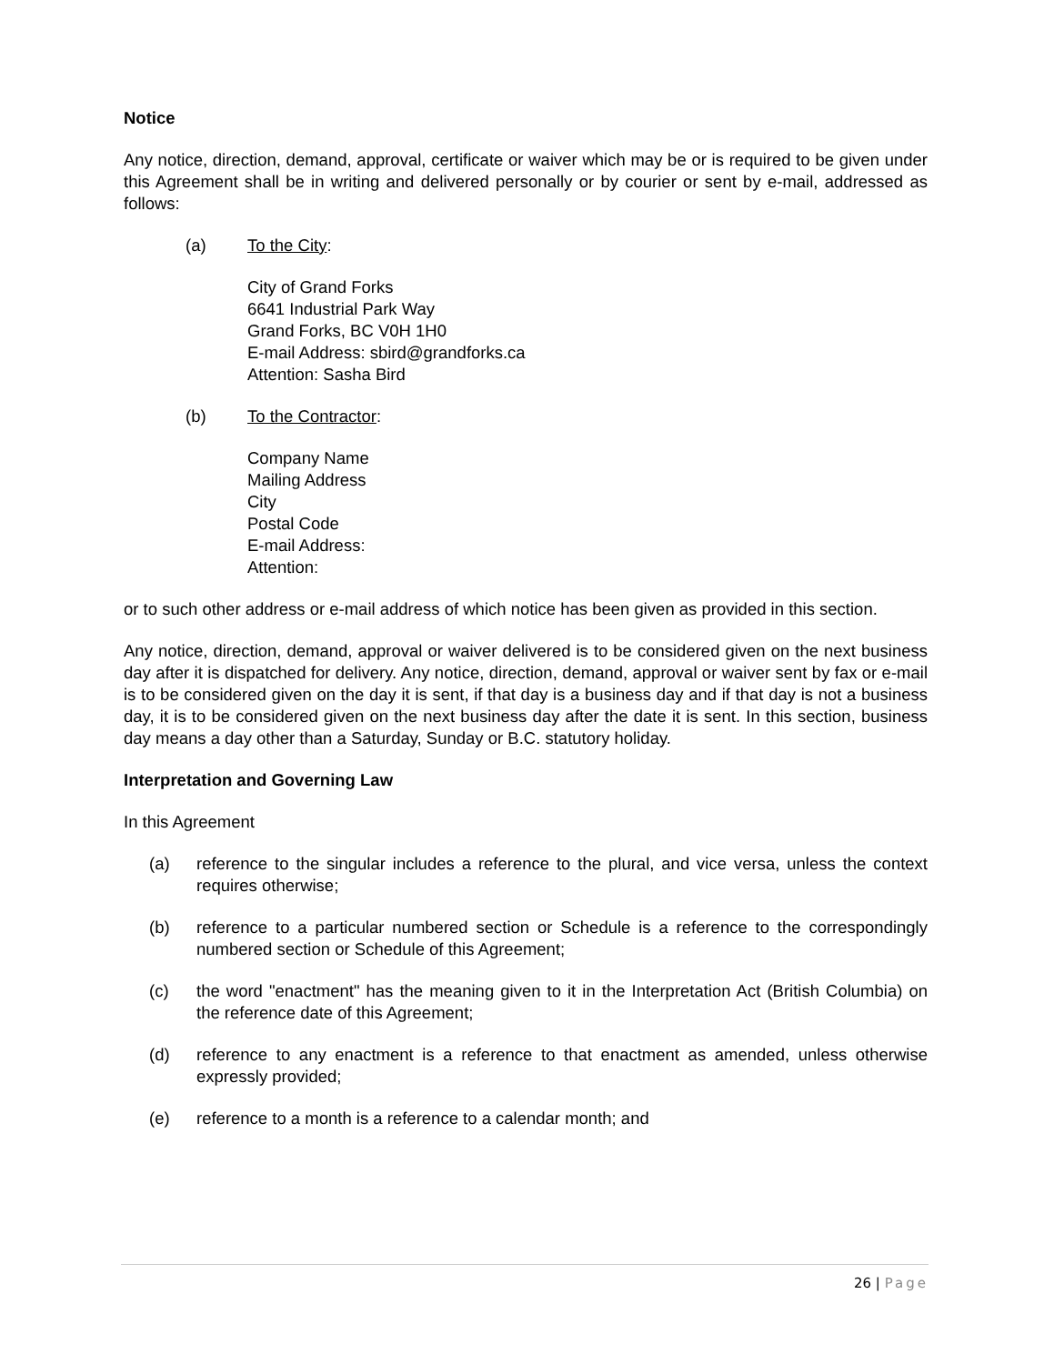Notice
Any notice, direction, demand, approval, certificate or waiver which may be or is required to be given under this Agreement shall be in writing and delivered personally or by courier or sent by e-mail, addressed as follows:
(a) To the City:
City of Grand Forks
6641 Industrial Park Way
Grand Forks, BC V0H 1H0
E-mail Address: sbird@grandforks.ca
Attention: Sasha Bird
(b) To the Contractor:
Company Name
Mailing Address
City
Postal Code
E-mail Address:
Attention:
or to such other address or e-mail address of which notice has been given as provided in this section.
Any notice, direction, demand, approval or waiver delivered is to be considered given on the next business day after it is dispatched for delivery. Any notice, direction, demand, approval or waiver sent by fax or e-mail is to be considered given on the day it is sent, if that day is a business day and if that day is not a business day, it is to be considered given on the next business day after the date it is sent. In this section, business day means a day other than a Saturday, Sunday or B.C. statutory holiday.
Interpretation and Governing Law
In this Agreement
(a) reference to the singular includes a reference to the plural, and vice versa, unless the context requires otherwise;
(b) reference to a particular numbered section or Schedule is a reference to the correspondingly numbered section or Schedule of this Agreement;
(c) the word "enactment" has the meaning given to it in the Interpretation Act (British Columbia) on the reference date of this Agreement;
(d) reference to any enactment is a reference to that enactment as amended, unless otherwise expressly provided;
(e) reference to a month is a reference to a calendar month; and
26 | Page